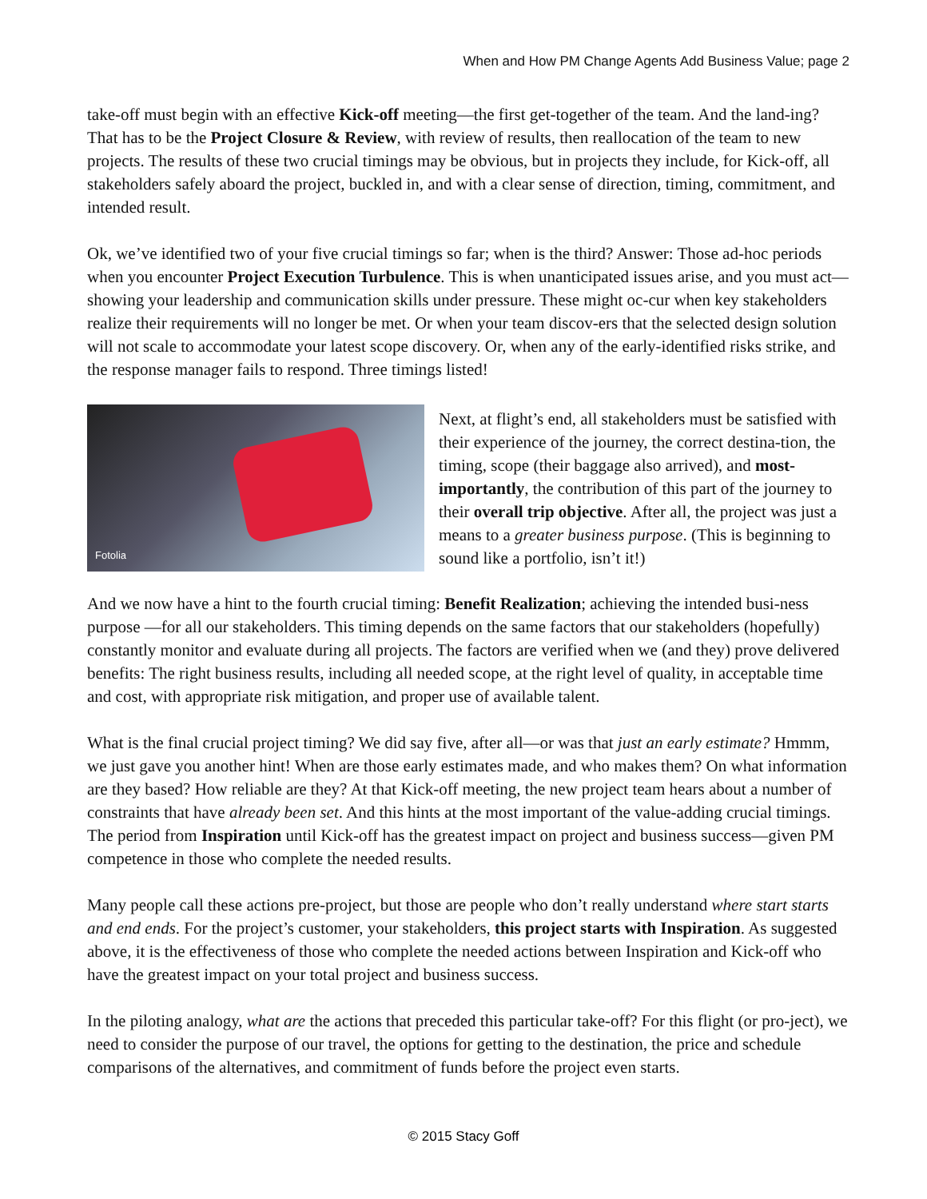When and How PM Change Agents Add Business Value; page 2
take-off must begin with an effective Kick-off meeting—the first get-together of the team. And the land-ing? That has to be the Project Closure & Review, with review of results, then reallocation of the team to new projects. The results of these two crucial timings may be obvious, but in projects they include, for Kick-off, all stakeholders safely aboard the project, buckled in, and with a clear sense of direction, timing, commitment, and intended result.
Ok, we’ve identified two of your five crucial timings so far; when is the third? Answer: Those ad-hoc periods when you encounter Project Execution Turbulence. This is when unanticipated issues arise, and you must act—showing your leadership and communication skills under pressure. These might oc-cur when key stakeholders realize their requirements will no longer be met. Or when your team discov-ers that the selected design solution will not scale to accommodate your latest scope discovery. Or, when any of the early-identified risks strike, and the response manager fails to respond. Three timings listed!
Fotolia
Next, at flight’s end, all stakeholders must be satisfied with their experience of the journey, the correct destina-tion, the timing, scope (their baggage also arrived), and most-importantly, the contribution of this part of the journey to their overall trip objective. After all, the project was just a means to a greater business purpose. (This is beginning to sound like a portfolio, isn’t it!)
And we now have a hint to the fourth crucial timing: Benefit Realization; achieving the intended busi-ness purpose —for all our stakeholders. This timing depends on the same factors that our stakeholders (hopefully) constantly monitor and evaluate during all projects. The factors are verified when we (and they) prove delivered benefits: The right business results, including all needed scope, at the right level of quality, in acceptable time and cost, with appropriate risk mitigation, and proper use of available talent.
What is the final crucial project timing? We did say five, after all—or was that just an early estimate? Hmmm, we just gave you another hint! When are those early estimates made, and who makes them? On what information are they based? How reliable are they? At that Kick-off meeting, the new project team hears about a number of constraints that have already been set. And this hints at the most important of the value-adding crucial timings. The period from Inspiration until Kick-off has the greatest impact on project and business success—given PM competence in those who complete the needed results.
Many people call these actions pre-project, but those are people who don’t really understand where start starts and end ends. For the project’s customer, your stakeholders, this project starts with Inspiration. As suggested above, it is the effectiveness of those who complete the needed actions between Inspiration and Kick-off who have the greatest impact on your total project and business success.
In the piloting analogy, what are the actions that preceded this particular take-off? For this flight (or pro-ject), we need to consider the purpose of our travel, the options for getting to the destination, the price and schedule comparisons of the alternatives, and commitment of funds before the project even starts.
© 2015 Stacy Goff